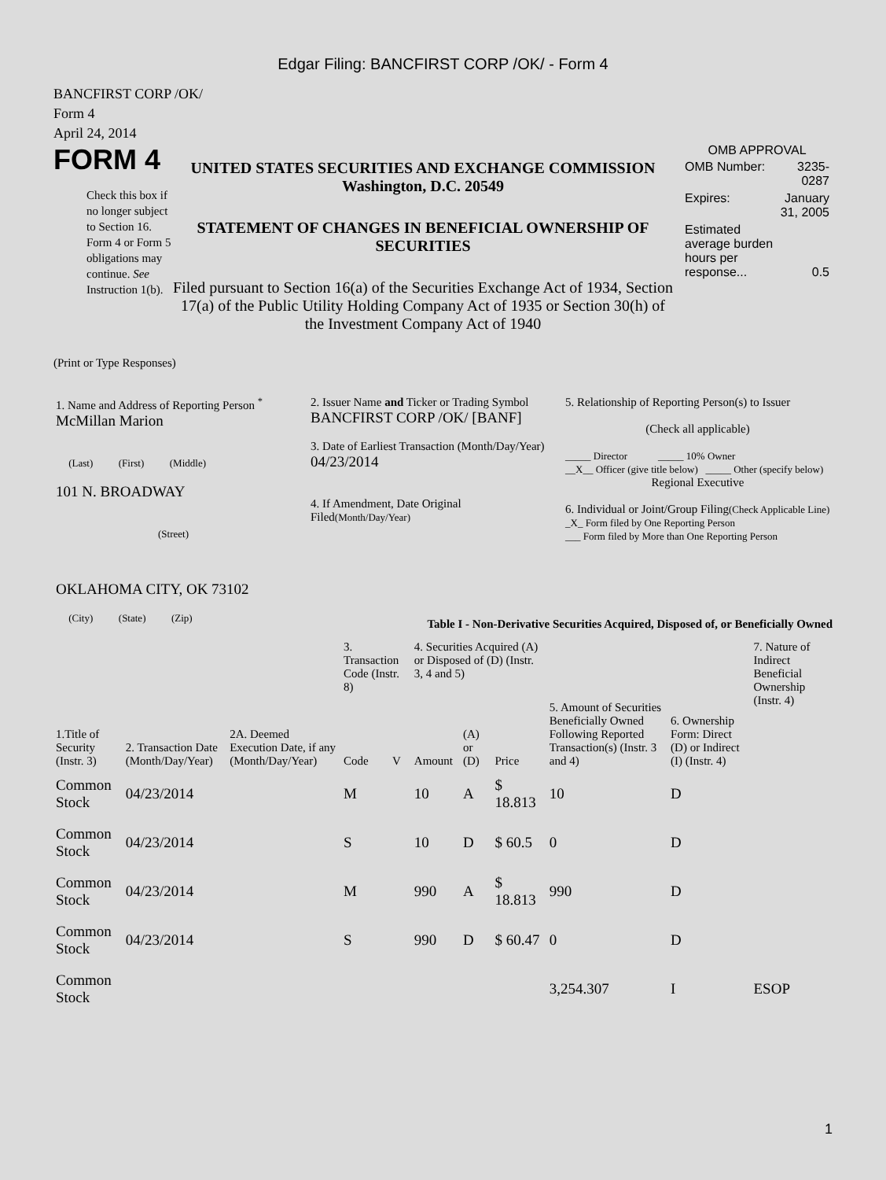Edgar Filing: BANCFIRST CORP /OK/ - Form 4
BANCFIRST CORP /OK/
Form 4
April 24, 2014
FORM 4
Check this box if no longer subject to Section 16. Form 4 or Form 5 obligations may continue. See Instruction 1(b).
UNITED STATES SECURITIES AND EXCHANGE COMMISSION
Washington, D.C. 20549
STATEMENT OF CHANGES IN BENEFICIAL OWNERSHIP OF SECURITIES
Filed pursuant to Section 16(a) of the Securities Exchange Act of 1934, Section 17(a) of the Public Utility Holding Company Act of 1935 or Section 30(h) of the Investment Company Act of 1940
OMB APPROVAL
| OMB Number: | 3235-0287 |
| Expires: | January 31, 2005 |
| Estimated average burden hours per response... | 0.5 |
(Print or Type Responses)
| 1. Name and Address of Reporting Person <sup>*</sup> McMillan Marion (Last) (First) (Middle) 101 N. BROADWAY (Street) OKLAHOMA CITY, OK 73102 (City) (State) (Zip) | 2. Issuer Name and Ticker or Trading Symbol BANCFIRST CORP /OK/ [BANF] 3. Date of Earliest Transaction (Month/Day/Year) 04/23/2014 4. If Amendment, Date Original Filed (Month/Day/Year) | 5. Relationship of Reporting Person(s) to Issuer (Check all applicable) _____ Director _____ 10% Owner __X__ Officer (give title below) _____ Other (specify below) Regional Executive 6. Individual or Joint/Group Filing (Check Applicable Line) _X_ Form filed by One Reporting Person ___ Form filed by More than One Reporting Person |
Table I - Non-Derivative Securities Acquired, Disposed of, or Beneficially Owned
| 1.Title of Security (Instr. 3) | 2. Transaction Date (Month/Day/Year) | 2A. Deemed Execution Date, if any (Month/Day/Year) | 3. Transaction Code (Instr. 8) | | 4. Securities Acquired (A) or Disposed of (D) (Instr. 3, 4 and 5) | | | 5. Amount of Securities Beneficially Owned Following Reported Transaction(s) (Instr. 3 and 4) | 6. Ownership Form: Direct (D) or Indirect (I) (Instr. 4) | 7. Nature of Indirect Beneficial Ownership (Instr. 4) |
| --- | --- | --- | --- | --- | --- | --- | --- | --- | --- | --- |
| | | | Code | V | Amount | (A) or (D) | Price | | | |
| Common Stock | 04/23/2014 | | M | | 10 | A | $ 18.813 | 10 | D | |
| Common Stock | 04/23/2014 | | S | | 10 | D | $ 60.5 | 0 | D | |
| Common Stock | 04/23/2014 | | M | | 990 | A | $ 18.813 | 990 | D | |
| Common Stock | 04/23/2014 | | S | | 990 | D | $ 60.47 | 0 | D | |
| Common Stock | | | | | | | | 3,254.307 | I | ESOP |
1